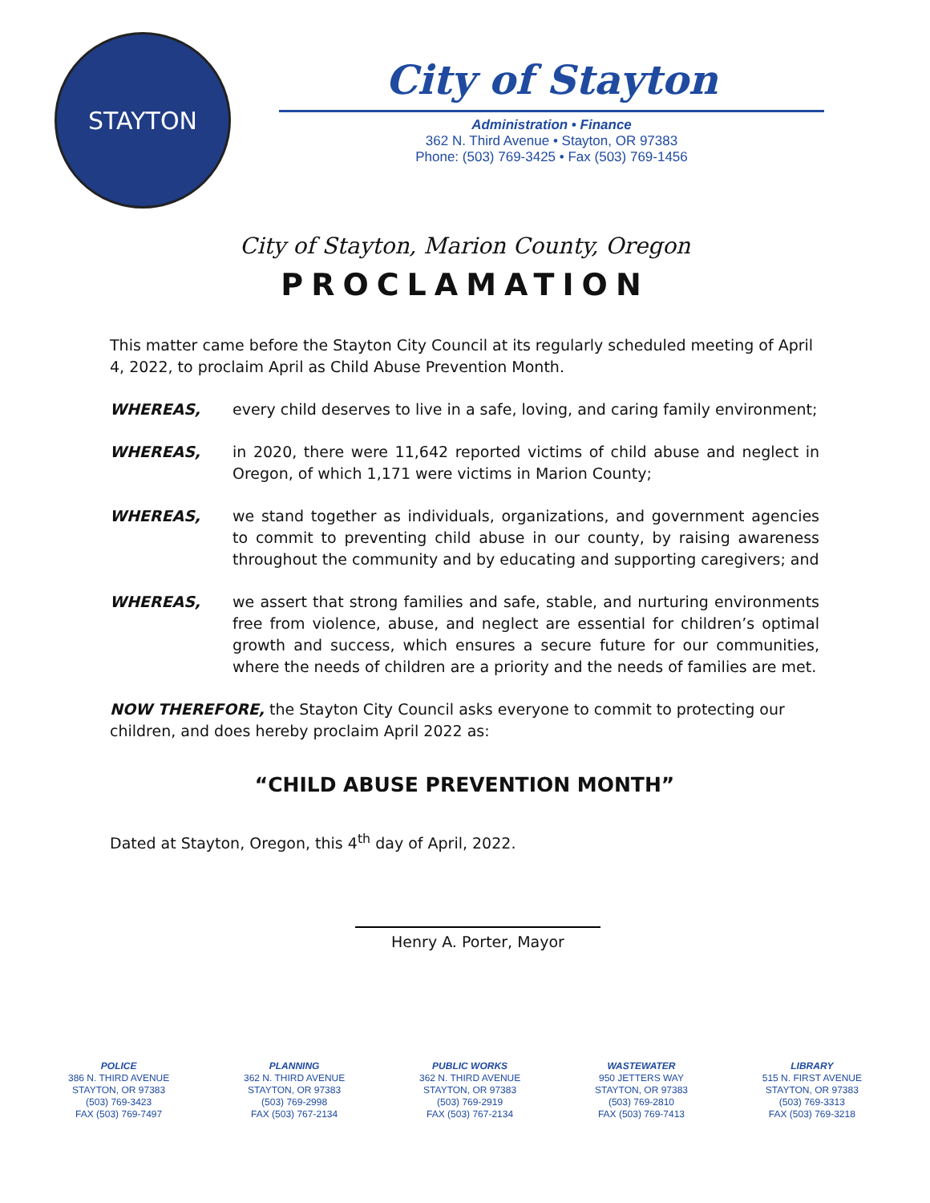STAYTON
City of Stayton
Administration • Finance
362 N. Third Avenue • Stayton, OR 97383
Phone: (503) 769-3425 • Fax (503) 769-1456
City of Stayton, Marion County, Oregon
PROCLAMATION
This matter came before the Stayton City Council at its regularly scheduled meeting of April 4, 2022, to proclaim April as Child Abuse Prevention Month.
WHEREAS, every child deserves to live in a safe, loving, and caring family environment;
WHEREAS, in 2020, there were 11,642 reported victims of child abuse and neglect in Oregon, of which 1,171 were victims in Marion County;
WHEREAS, we stand together as individuals, organizations, and government agencies to commit to preventing child abuse in our county, by raising awareness throughout the community and by educating and supporting caregivers; and
WHEREAS, we assert that strong families and safe, stable, and nurturing environments free from violence, abuse, and neglect are essential for children’s optimal growth and success, which ensures a secure future for our communities, where the needs of children are a priority and the needs of families are met.
NOW THEREFORE, the Stayton City Council asks everyone to commit to protecting our children, and does hereby proclaim April 2022 as:
“CHILD ABUSE PREVENTION MONTH”
Dated at Stayton, Oregon, this 4<sup>th</sup> day of April, 2022.
Henry A. Porter, Mayor
POLICE
386 N. THIRD AVENUE
STAYTON, OR 97383
(503) 769-3423
FAX (503) 769-7497
PLANNING
362 N. THIRD AVENUE
STAYTON, OR 97383
(503) 769-2998
FAX (503) 767-2134
PUBLIC WORKS
362 N. THIRD AVENUE
STAYTON, OR 97383
(503) 769-2919
FAX (503) 767-2134
WASTEWATER
950 JETTERS WAY
STAYTON, OR 97383
(503) 769-2810
FAX (503) 769-7413
LIBRARY
515 N. FIRST AVENUE
STAYTON, OR 97383
(503) 769-3313
FAX (503) 769-3218